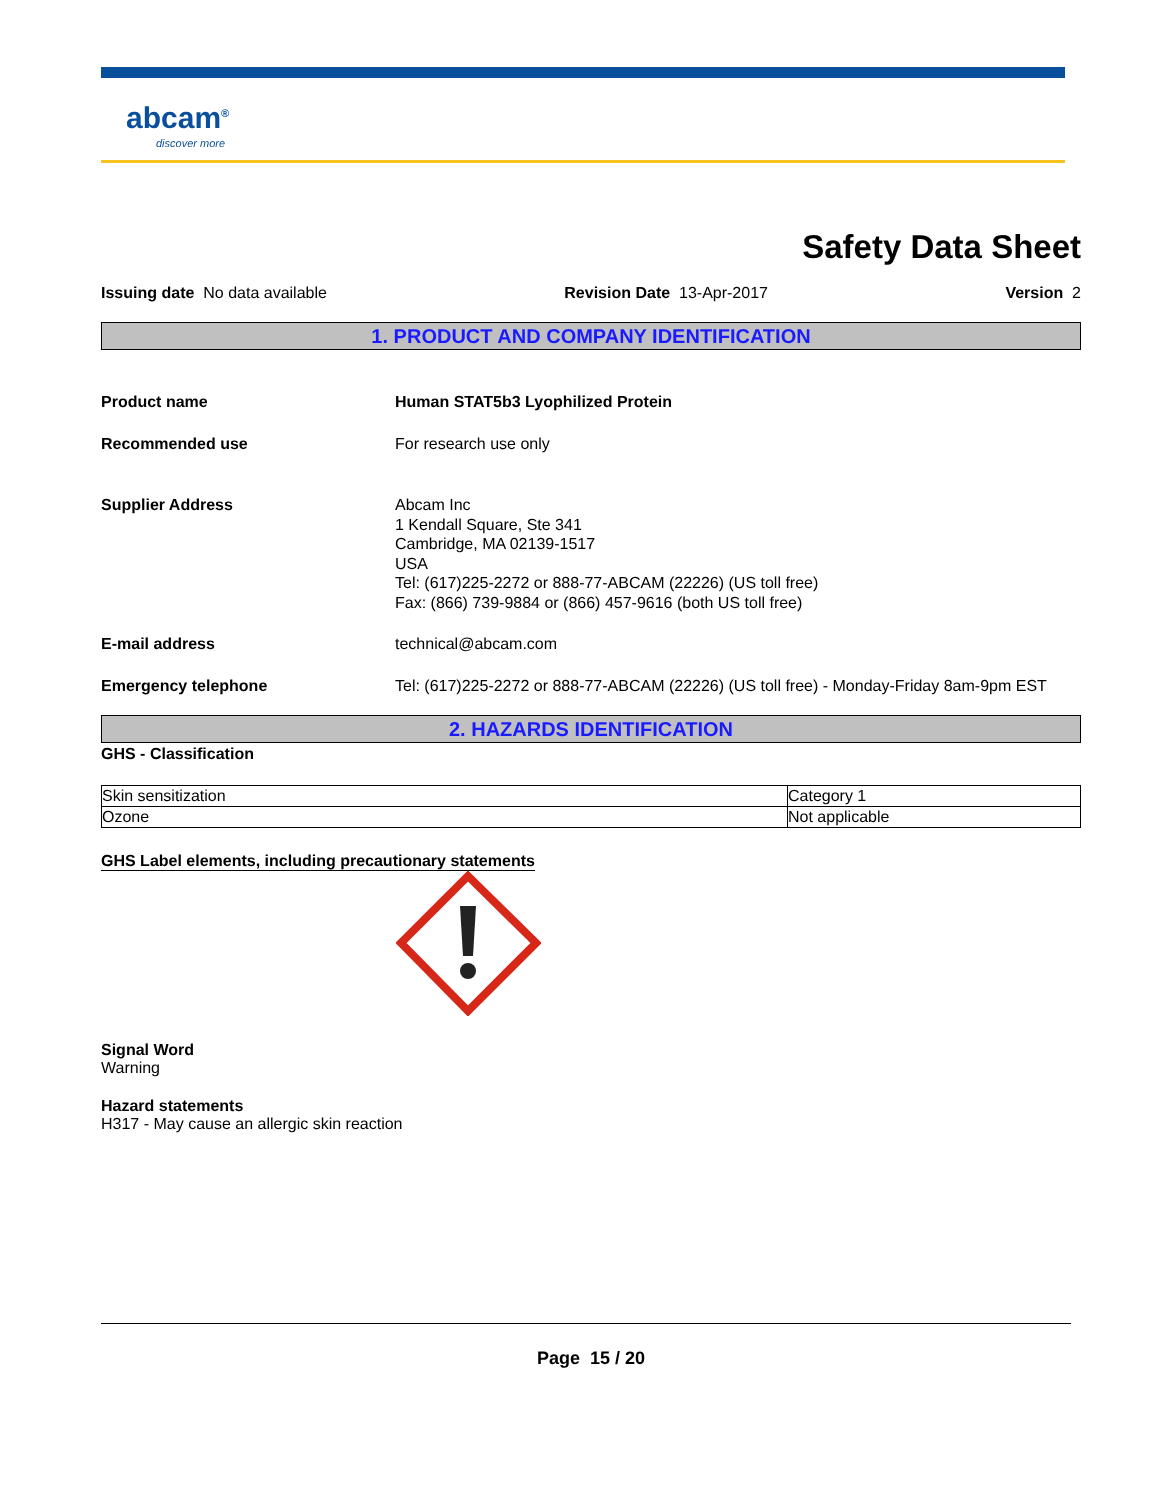abcam<sup>®</sup>
discover more
Safety Data Sheet
Issuing date No data available Revision Date 13-Apr-2017 Version 2
1. PRODUCT AND COMPANY IDENTIFICATION
Product name Human STAT5b3 Lyophilized Protein
Recommended use For research use only
Supplier Address Abcam Inc
1 Kendall Square, Ste 341
Cambridge, MA 02139-1517
USA
Tel: (617)225-2272 or 888-77-ABCAM (22226) (US toll free)
Fax: (866) 739-9884 or (866) 457-9616 (both US toll free)
E-mail address technical@abcam.com
Emergency telephone Tel: (617)225-2272 or 888-77-ABCAM (22226) (US toll free) - Monday-Friday 8am-9pm EST
2. HAZARDS IDENTIFICATION
GHS - Classification
| Skin sensitization | Category 1 |
| Ozone | Not applicable |
GHS Label elements, including precautionary statements
Signal Word
Warning
Hazard statements
H317 - May cause an allergic skin reaction
Page 15 / 20